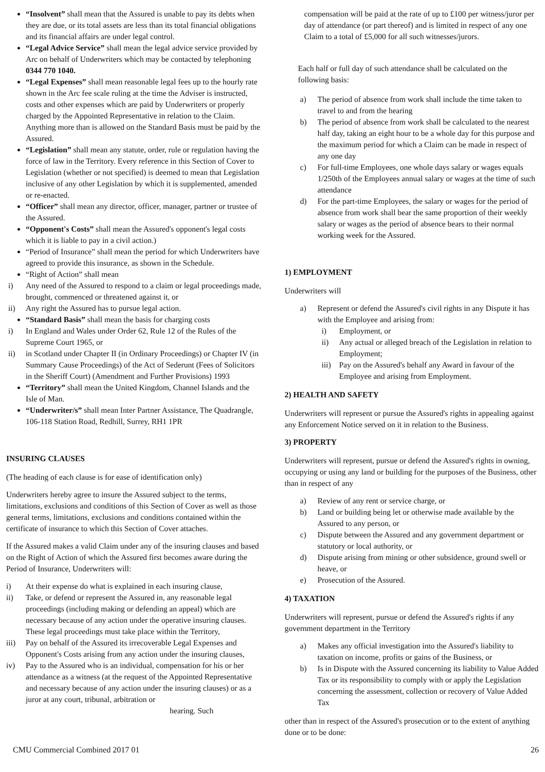“Insolvent” shall mean that the Assured is unable to pay its debts when they are due, or its total assets are less than its total financial obligations and its financial affairs are under legal control.
“Legal Advice Service” shall mean the legal advice service provided by Arc on behalf of Underwriters which may be contacted by telephoning 0344 770 1040.
“Legal Expenses” shall mean reasonable legal fees up to the hourly rate shown in the Arc fee scale ruling at the time the Adviser is instructed, costs and other expenses which are paid by Underwriters or properly charged by the Appointed Representative in relation to the Claim. Anything more than is allowed on the Standard Basis must be paid by the Assured.
“Legislation” shall mean any statute, order, rule or regulation having the force of law in the Territory. Every reference in this Section of Cover to Legislation (whether or not specified) is deemed to mean that Legislation inclusive of any other Legislation by which it is supplemented, amended or re-enacted.
“Officer” shall mean any director, officer, manager, partner or trustee of the Assured.
“Opponent's Costs” shall mean the Assured's opponent's legal costs which it is liable to pay in a civil action.)
“Period of Insurance” shall mean the period for which Underwriters have agreed to provide this insurance, as shown in the Schedule.
“Right of Action” shall mean
i) Any need of the Assured to respond to a claim or legal proceedings made, brought, commenced or threatened against it, or
ii) Any right the Assured has to pursue legal action.
“Standard Basis” shall mean the basis for charging costs
i) In England and Wales under Order 62, Rule 12 of the Rules of the Supreme Court 1965, or
ii) in Scotland under Chapter II (in Ordinary Proceedings) or Chapter IV (in Summary Cause Proceedings) of the Act of Sederunt (Fees of Solicitors in the Sheriff Court) (Amendment and Further Provisions) 1993
“Territory” shall mean the United Kingdom, Channel Islands and the Isle of Man.
“Underwriter/s” shall mean Inter Partner Assistance, The Quadrangle, 106-118 Station Road, Redhill, Surrey, RH1 1PR
INSURING CLAUSES
(The heading of each clause is for ease of identification only)
Underwriters hereby agree to insure the Assured subject to the terms, limitations, exclusions and conditions of this Section of Cover as well as those general terms, limitations, exclusions and conditions contained within the certificate of insurance to which this Section of Cover attaches.
If the Assured makes a valid Claim under any of the insuring clauses and based on the Right of Action of which the Assured first becomes aware during the Period of Insurance, Underwriters will:
i) At their expense do what is explained in each insuring clause,
ii) Take, or defend or represent the Assured in, any reasonable legal proceedings (including making or defending an appeal) which are necessary because of any action under the operative insuring clauses. These legal proceedings must take place within the Territory,
iii) Pay on behalf of the Assured its irrecoverable Legal Expenses and Opponent's Costs arising from any action under the insuring clauses,
iv) Pay to the Assured who is an individual, compensation for his or her attendance as a witness (at the request of the Appointed Representative and necessary because of any action under the insuring clauses) or as a juror at any court, tribunal, arbitration or hearing. Such
compensation will be paid at the rate of up to £100 per witness/juror per day of attendance (or part thereof) and is limited in respect of any one Claim to a total of £5,000 for all such witnesses/jurors.
Each half or full day of such attendance shall be calculated on the following basis:
a) The period of absence from work shall include the time taken to travel to and from the hearing
b) The period of absence from work shall be calculated to the nearest half day, taking an eight hour to be a whole day for this purpose and the maximum period for which a Claim can be made in respect of any one day
c) For full-time Employees, one whole days salary or wages equals 1/250th of the Employees annual salary or wages at the time of such attendance
d) For the part-time Employees, the salary or wages for the period of absence from work shall bear the same proportion of their weekly salary or wages as the period of absence bears to their normal working week for the Assured.
1) EMPLOYMENT
Underwriters will
a) Represent or defend the Assured's civil rights in any Dispute it has with the Employee and arising from:
i) Employment, or
ii) Any actual or alleged breach of the Legislation in relation to Employment;
iii) Pay on the Assured's behalf any Award in favour of the Employee and arising from Employment.
2) HEALTH AND SAFETY
Underwriters will represent or pursue the Assured's rights in appealing against any Enforcement Notice served on it in relation to the Business.
3) PROPERTY
Underwriters will represent, pursue or defend the Assured's rights in owning, occupying or using any land or building for the purposes of the Business, other than in respect of any
a) Review of any rent or service charge, or
b) Land or building being let or otherwise made available by the Assured to any person, or
c) Dispute between the Assured and any government department or statutory or local authority, or
d) Dispute arising from mining or other subsidence, ground swell or heave, or
e) Prosecution of the Assured.
4) TAXATION
Underwriters will represent, pursue or defend the Assured's rights if any government department in the Territory
a) Makes any official investigation into the Assured's liability to taxation on income, profits or gains of the Business, or
b) Is in Dispute with the Assured concerning its liability to Value Added Tax or its responsibility to comply with or apply the Legislation concerning the assessment, collection or recovery of Value Added Tax
other than in respect of the Assured's prosecution or to the extent of anything done or to be done:
CMU Commercial Combined 2017 01 26